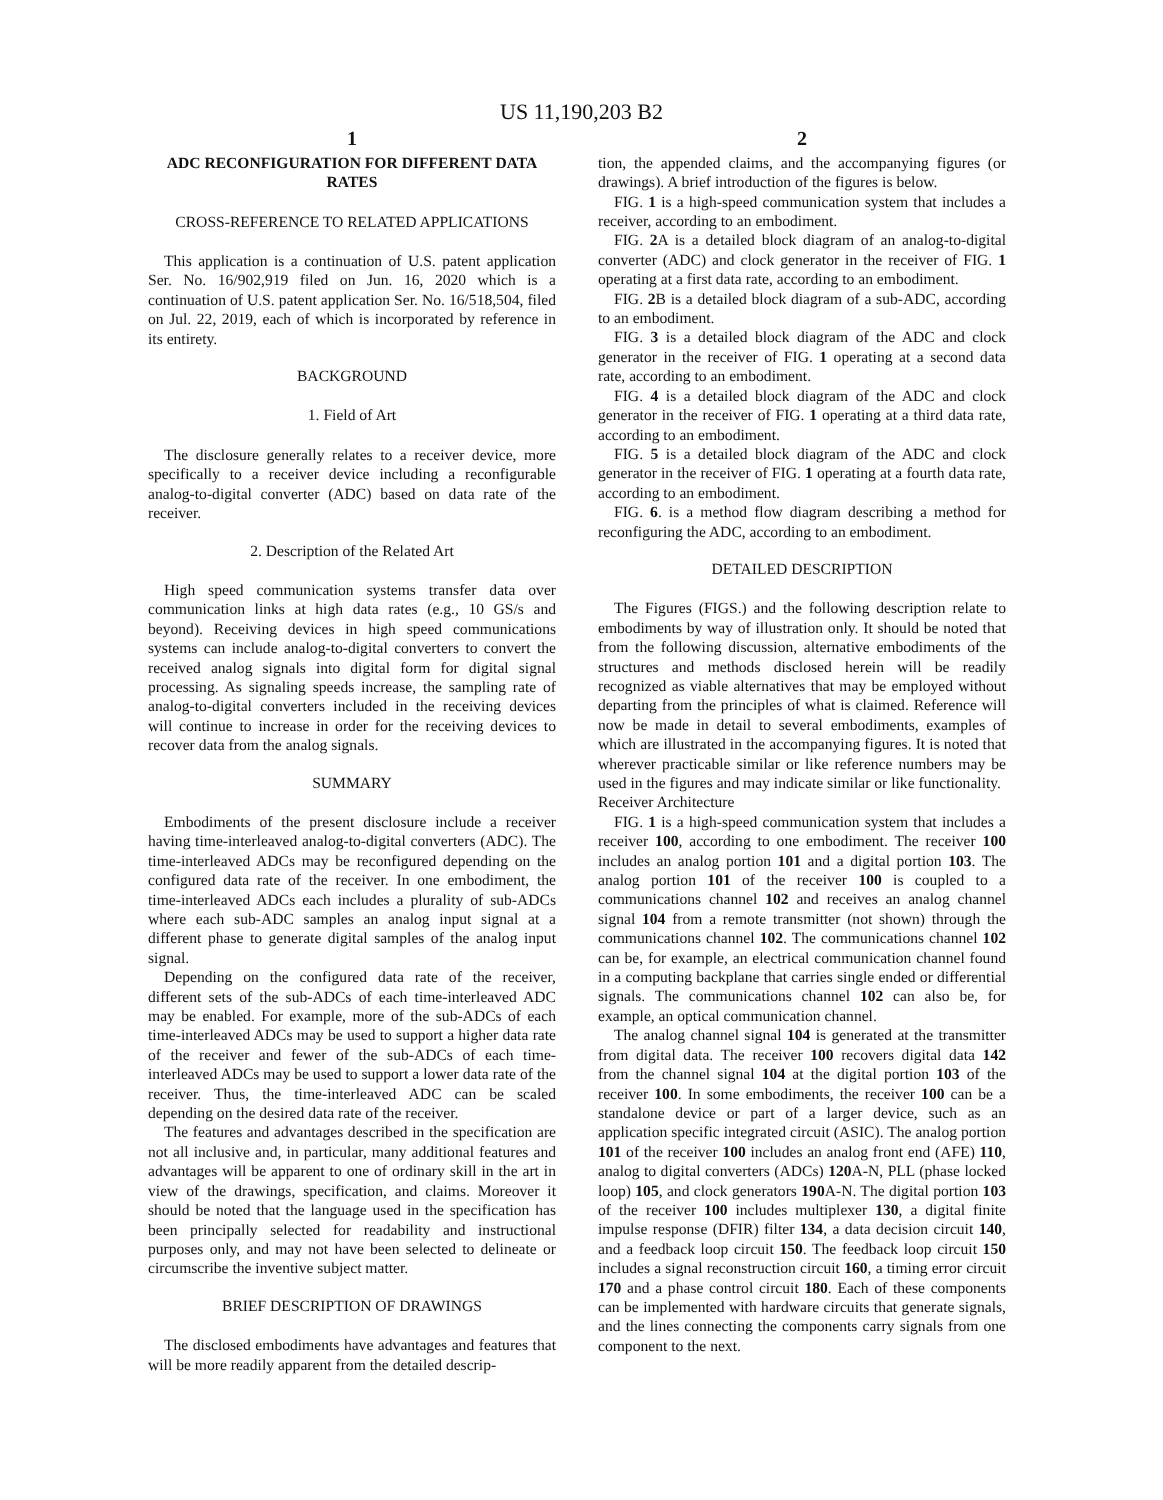US 11,190,203 B2
1
ADC RECONFIGURATION FOR DIFFERENT DATA RATES
CROSS-REFERENCE TO RELATED APPLICATIONS
This application is a continuation of U.S. patent application Ser. No. 16/902,919 filed on Jun. 16, 2020 which is a continuation of U.S. patent application Ser. No. 16/518,504, filed on Jul. 22, 2019, each of which is incorporated by reference in its entirety.
BACKGROUND
1. Field of Art
The disclosure generally relates to a receiver device, more specifically to a receiver device including a reconfigurable analog-to-digital converter (ADC) based on data rate of the receiver.
2. Description of the Related Art
High speed communication systems transfer data over communication links at high data rates (e.g., 10 GS/s and beyond). Receiving devices in high speed communications systems can include analog-to-digital converters to convert the received analog signals into digital form for digital signal processing. As signaling speeds increase, the sampling rate of analog-to-digital converters included in the receiving devices will continue to increase in order for the receiving devices to recover data from the analog signals.
SUMMARY
Embodiments of the present disclosure include a receiver having time-interleaved analog-to-digital converters (ADC). The time-interleaved ADCs may be reconfigured depending on the configured data rate of the receiver. In one embodiment, the time-interleaved ADCs each includes a plurality of sub-ADCs where each sub-ADC samples an analog input signal at a different phase to generate digital samples of the analog input signal.
Depending on the configured data rate of the receiver, different sets of the sub-ADCs of each time-interleaved ADC may be enabled. For example, more of the sub-ADCs of each time-interleaved ADCs may be used to support a higher data rate of the receiver and fewer of the sub-ADCs of each time-interleaved ADCs may be used to support a lower data rate of the receiver. Thus, the time-interleaved ADC can be scaled depending on the desired data rate of the receiver.
The features and advantages described in the specification are not all inclusive and, in particular, many additional features and advantages will be apparent to one of ordinary skill in the art in view of the drawings, specification, and claims. Moreover it should be noted that the language used in the specification has been principally selected for readability and instructional purposes only, and may not have been selected to delineate or circumscribe the inventive subject matter.
BRIEF DESCRIPTION OF DRAWINGS
The disclosed embodiments have advantages and features that will be more readily apparent from the detailed descrip-
2
tion, the appended claims, and the accompanying figures (or drawings). A brief introduction of the figures is below.
FIG. 1 is a high-speed communication system that includes a receiver, according to an embodiment.
FIG. 2 A is a detailed block diagram of an analog-to-digital converter (ADC) and clock generator in the receiver of FIG. 1 operating at a first data rate, according to an embodiment.
FIG. 2 B is a detailed block diagram of a sub-ADC, according to an embodiment.
FIG. 3 is a detailed block diagram of the ADC and clock generator in the receiver of FIG. 1 operating at a second data rate, according to an embodiment.
FIG. 4 is a detailed block diagram of the ADC and clock generator in the receiver of FIG. 1 operating at a third data rate, according to an embodiment.
FIG. 5 is a detailed block diagram of the ADC and clock generator in the receiver of FIG. 1 operating at a fourth data rate, according to an embodiment.
FIG. 6. is a method flow diagram describing a method for reconfiguring the ADC, according to an embodiment.
DETAILED DESCRIPTION
The Figures (FIGS.) and the following description relate to embodiments by way of illustration only. It should be noted that from the following discussion, alternative embodiments of the structures and methods disclosed herein will be readily recognized as viable alternatives that may be employed without departing from the principles of what is claimed. Reference will now be made in detail to several embodiments, examples of which are illustrated in the accompanying figures. It is noted that wherever practicable similar or like reference numbers may be used in the figures and may indicate similar or like functionality.
Receiver Architecture
FIG. 1 is a high-speed communication system that includes a receiver 100, according to one embodiment. The receiver 100 includes an analog portion 101 and a digital portion 103. The analog portion 101 of the receiver 100 is coupled to a communications channel 102 and receives an analog channel signal 104 from a remote transmitter (not shown) through the communications channel 102. The communications channel 102 can be, for example, an electrical communication channel found in a computing backplane that carries single ended or differential signals. The communications channel 102 can also be, for example, an optical communication channel.
The analog channel signal 104 is generated at the transmitter from digital data. The receiver 100 recovers digital data 142 from the channel signal 104 at the digital portion 103 of the receiver 100. In some embodiments, the receiver 100 can be a standalone device or part of a larger device, such as an application specific integrated circuit (ASIC). The analog portion 101 of the receiver 100 includes an analog front end (AFE) 110, analog to digital converters (ADCs) 120 A-N, PLL (phase locked loop) 105, and clock generators 190 A-N. The digital portion 103 of the receiver 100 includes multiplexer 130, a digital finite impulse response (DFIR) filter 134, a data decision circuit 140, and a feedback loop circuit 150. The feedback loop circuit 150 includes a signal reconstruction circuit 160, a timing error circuit 170 and a phase control circuit 180. Each of these components can be implemented with hardware circuits that generate signals, and the lines connecting the components carry signals from one component to the next.